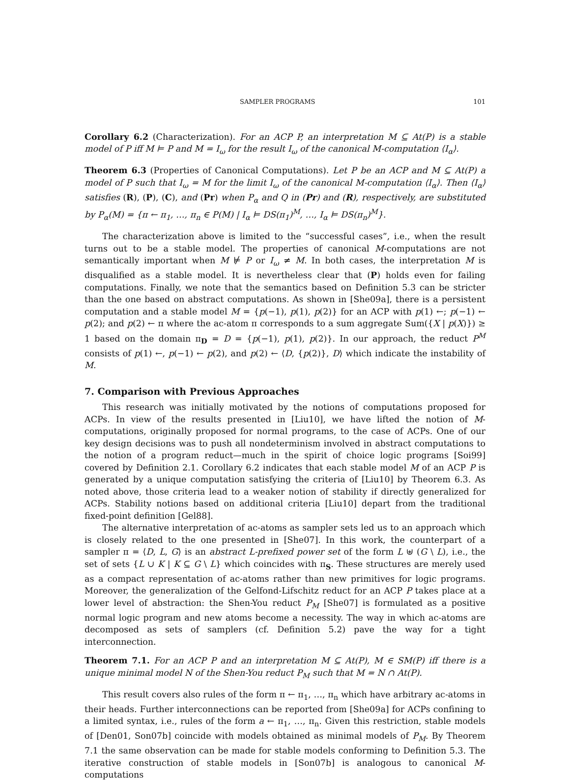SAMPLER PROGRAMS 101
Corollary 6.2 (Characterization). For an ACP P, an interpretation M ⊆ At(P) is a stable model of P iff M ⊨ P and M = I<sub>ω</sub> for the result I<sub>ω</sub> of the canonical M-computation ⟨I<sub>α</sub>⟩.
Theorem 6.3 (Properties of Canonical Computations). Let P be an ACP and M ⊆ At(P) a model of P such that I<sub>ω</sub> = M for the limit I<sub>ω</sub> of the canonical M-computation ⟨I<sub>α</sub>⟩. Then ⟨I<sub>α</sub>⟩ satisfies (R), (P), (C), and (Pr) when P<sub>α</sub> and Q in (Pr) and (R), respectively, are substituted by P<sub>α</sub>(M) = {π ← π<sub>1</sub>, …, π<sub>n</sub> ∈ P(M) | I<sub>α</sub> ⊨ DS(π<sub>1</sub>)<sup>M</sup>, …, I<sub>α</sub> ⊨ DS(π<sub>n</sub>)<sup>M</sup>}.
The characterization above is limited to the “successful cases”, i.e., when the result turns out to be a stable model. The properties of canonical M-computations are not semantically important when M ⊭ P or I<sub>ω</sub> ≠ M. In both cases, the interpretation M is disqualified as a stable model. It is nevertheless clear that (P) holds even for failing computations. Finally, we note that the semantics based on Definition 5.3 can be stricter than the one based on abstract computations. As shown in [She09a], there is a persistent computation and a stable model M = {p(−1), p(1), p(2)} for an ACP with p(1) ←; p(−1) ← p(2); and p(2) ← π where the ac-atom π corresponds to a sum aggregate Sum({X | p(X)}) ≥ 1 based on the domain π<sub>D</sub> = D = {p(−1), p(1), p(2)}. In our approach, the reduct P<sup>M</sup> consists of p(1) ←, p(−1) ← p(2), and p(2) ← ⟨D, {p(2)}, D⟩ which indicate the instability of M.
7. Comparison with Previous Approaches
This research was initially motivated by the notions of computations proposed for ACPs. In view of the results presented in [Liu10], we have lifted the notion of M-computations, originally proposed for normal programs, to the case of ACPs. One of our key design decisions was to push all nondeterminism involved in abstract computations to the notion of a program reduct—much in the spirit of choice logic programs [Soi99] covered by Definition 2.1. Corollary 6.2 indicates that each stable model M of an ACP P is generated by a unique computation satisfying the criteria of [Liu10] by Theorem 6.3. As noted above, those criteria lead to a weaker notion of stability if directly generalized for ACPs. Stability notions based on additional criteria [Liu10] depart from the traditional fixed-point definition [Gel88].
The alternative interpretation of ac-atoms as sampler sets led us to an approach which is closely related to the one presented in [She07]. In this work, the counterpart of a sampler π = ⟨D, L, G⟩ is an abstract L-prefixed power set of the form L ⊎ (G \ L), i.e., the set of sets {L ∪ K | K ⊆ G \ L} which coincides with π<sub>S</sub>. These structures are merely used as a compact representation of ac-atoms rather than new primitives for logic programs. Moreover, the generalization of the Gelfond-Lifschitz reduct for an ACP P takes place at a lower level of abstraction: the Shen-You reduct P<sub>M</sub> [She07] is formulated as a positive normal logic program and new atoms become a necessity. The way in which ac-atoms are decomposed as sets of samplers (cf. Definition 5.2) pave the way for a tight interconnection.
Theorem 7.1. For an ACP P and an interpretation M ⊆ At(P), M ∈ SM(P) iff there is a unique minimal model N of the Shen-You reduct P<sub>M</sub> such that M = N ∩ At(P).
This result covers also rules of the form π ← π<sub>1</sub>, …, π<sub>n</sub> which have arbitrary ac-atoms in their heads. Further interconnections can be reported from [She09a] for ACPs confining to a limited syntax, i.e., rules of the form a ← π<sub>1</sub>, …, π<sub>n</sub>. Given this restriction, stable models of [Den01, Son07b] coincide with models obtained as minimal models of P<sub>M</sub>. By Theorem 7.1 the same observation can be made for stable models conforming to Definition 5.3. The iterative construction of stable models in [Son07b] is analogous to canonical M-computations